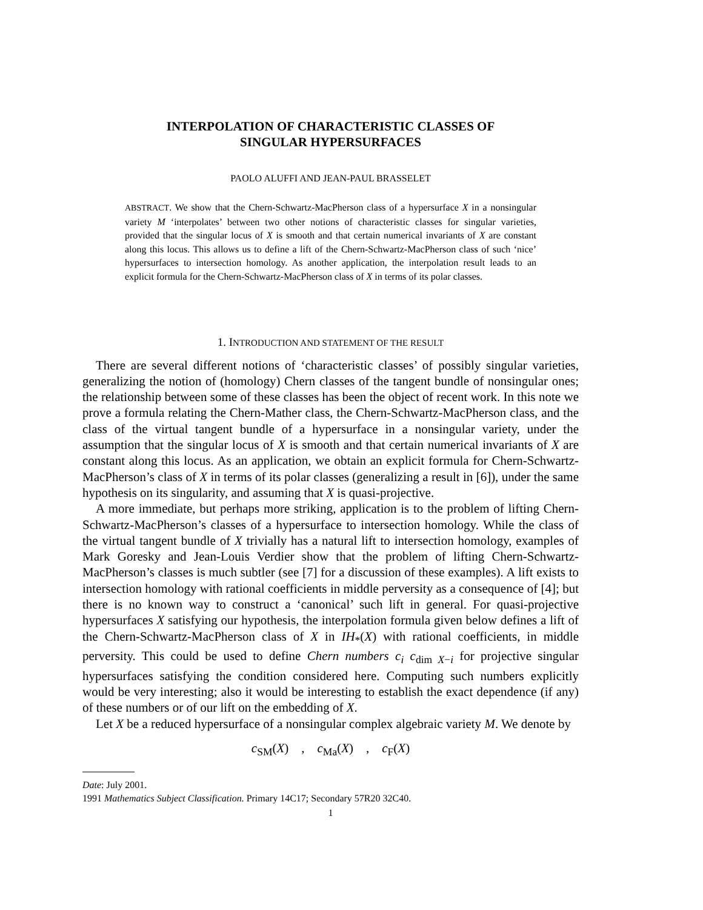INTERPOLATION OF CHARACTERISTIC CLASSES OF
SINGULAR HYPERSURFACES
PAOLO ALUFFI AND JEAN-PAUL BRASSELET
ABSTRACT. We show that the Chern-Schwartz-MacPherson class of a hypersurface X in a nonsingular variety M ‘interpolates’ between two other notions of characteristic classes for singular varieties, provided that the singular locus of X is smooth and that certain numerical invariants of X are constant along this locus. This allows us to define a lift of the Chern-Schwartz-MacPherson class of such ‘nice’ hypersurfaces to intersection homology. As another application, the interpolation result leads to an explicit formula for the Chern-Schwartz-MacPherson class of X in terms of its polar classes.
1. INTRODUCTION AND STATEMENT OF THE RESULT
There are several different notions of ‘characteristic classes’ of possibly singular varieties, generalizing the notion of (homology) Chern classes of the tangent bundle of nonsingular ones; the relationship between some of these classes has been the object of recent work. In this note we prove a formula relating the Chern-Mather class, the Chern-Schwartz-MacPherson class, and the class of the virtual tangent bundle of a hypersurface in a nonsingular variety, under the assumption that the singular locus of X is smooth and that certain numerical invariants of X are constant along this locus. As an application, we obtain an explicit formula for Chern-Schwartz-MacPherson’s class of X in terms of its polar classes (generalizing a result in [6]), under the same hypothesis on its singularity, and assuming that X is quasi-projective.
A more immediate, but perhaps more striking, application is to the problem of lifting Chern-Schwartz-MacPherson’s classes of a hypersurface to intersection homology. While the class of the virtual tangent bundle of X trivially has a natural lift to intersection homology, examples of Mark Goresky and Jean-Louis Verdier show that the problem of lifting Chern-Schwartz-MacPherson’s classes is much subtler (see [7] for a discussion of these examples). A lift exists to intersection homology with rational coefficients in middle perversity as a consequence of [4]; but there is no known way to construct a ‘canonical’ such lift in general. For quasi-projective hypersurfaces X satisfying our hypothesis, the interpolation formula given below defines a lift of the Chern-Schwartz-MacPherson class of X in IH<sub>*</sub>(X) with rational coefficients, in middle perversity. This could be used to define Chern numbers c<sub>i</sub> c<sub>dim X−i</sub> for projective singular hypersurfaces satisfying the condition considered here. Computing such numbers explicitly would be very interesting; also it would be interesting to establish the exact dependence (if any) of these numbers or of our lift on the embedding of X.
Let X be a reduced hypersurface of a nonsingular complex algebraic variety M. We denote by
c<sub>SM</sub>(X) , c<sub>Ma</sub>(X) , c<sub>F</sub>(X)
Date: July 2001.
1991 Mathematics Subject Classification. Primary 14C17; Secondary 57R20 32C40.
1